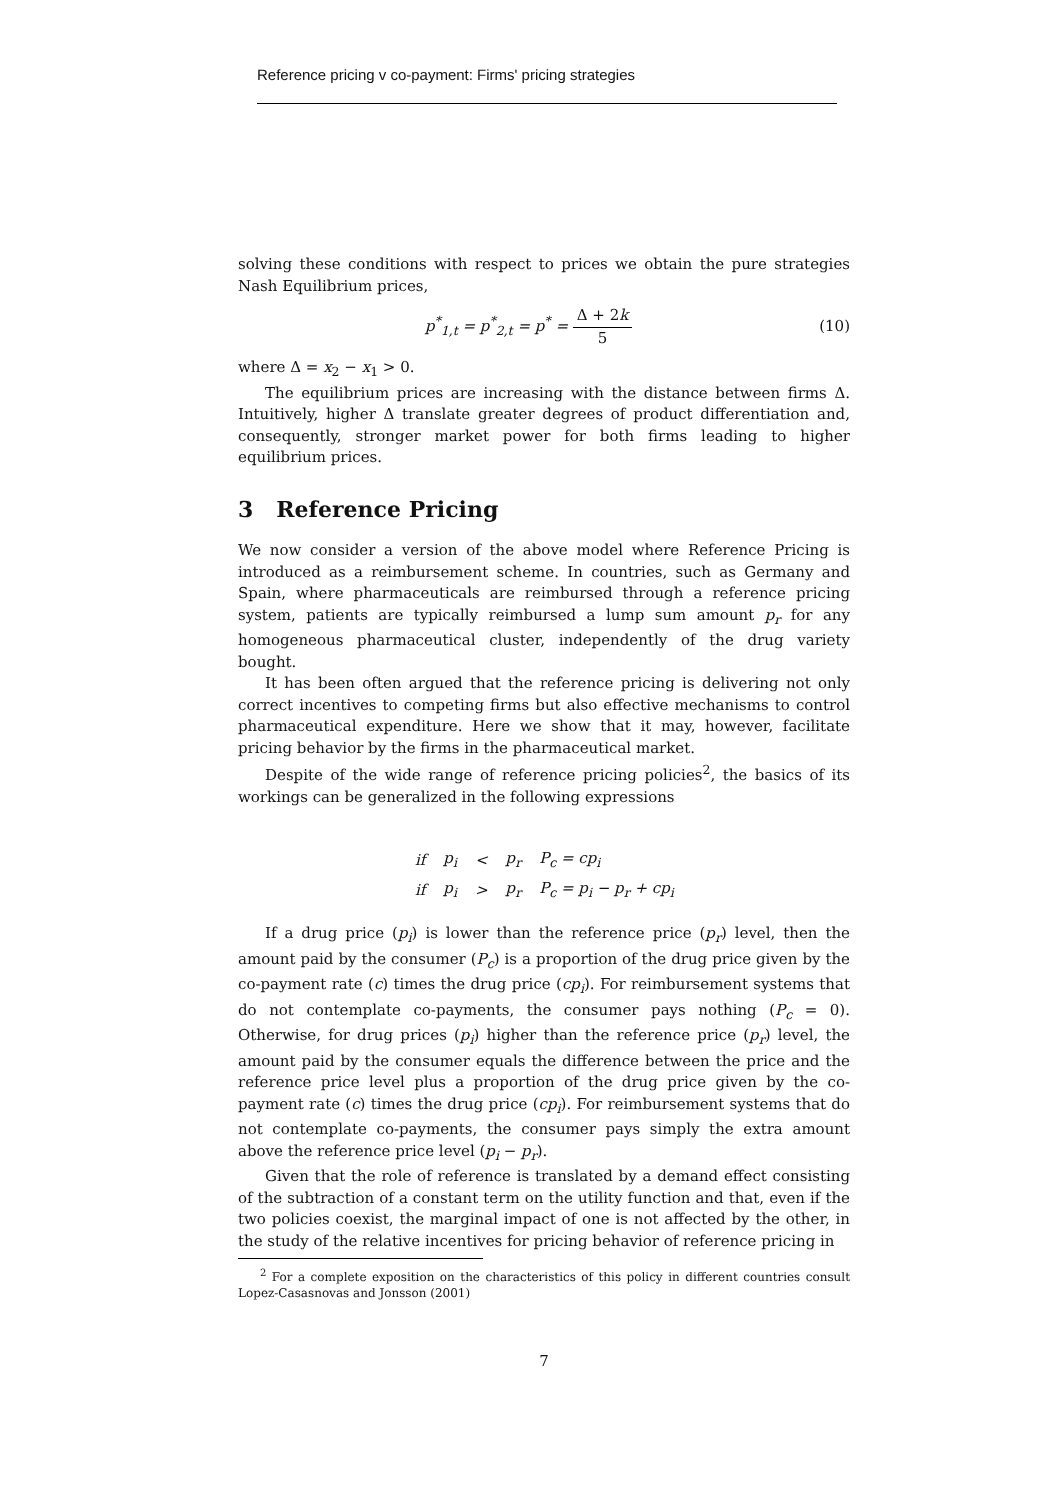Reference pricing v co-payment: Firms' pricing strategies
solving these conditions with respect to prices we obtain the pure strategies Nash Equilibrium prices,
p<sup>*</sup><sub>1,t</sub> = p<sup>*</sup><sub>2,t</sub> = p<sup>*</sup> = Δ + 2k 5 (10)
where Δ = x<sub>2</sub> − x<sub>1</sub> > 0.
The equilibrium prices are increasing with the distance between firms Δ. Intuitively, higher Δ translate greater degrees of product differentiation and, consequently, stronger market power for both firms leading to higher equilibrium prices.
3 Reference Pricing
We now consider a version of the above model where Reference Pricing is introduced as a reimbursement scheme. In countries, such as Germany and Spain, where pharmaceuticals are reimbursed through a reference pricing system, patients are typically reimbursed a lump sum amount p<sub>r</sub> for any homogeneous pharmaceutical cluster, independently of the drug variety bought.
It has been often argued that the reference pricing is delivering not only correct incentives to competing firms but also effective mechanisms to control pharmaceutical expenditure. Here we show that it may, however, facilitate pricing behavior by the firms in the pharmaceutical market.
Despite of the wide range of reference pricing policies<sup>2</sup>, the basics of its workings can be generalized in the following expressions
| if | p<sub>i</sub> | < | p<sub>r</sub> | P<sub>c</sub> = cp<sub>i</sub> |
| if | p<sub>i</sub> | > | p<sub>r</sub> | P<sub>c</sub> = p<sub>i</sub> − p<sub>r</sub> + cp<sub>i</sub> |
If a drug price (p<sub>i</sub>) is lower than the reference price (p<sub>r</sub>) level, then the amount paid by the consumer (P<sub>c</sub>) is a proportion of the drug price given by the co-payment rate (c) times the drug price (cp<sub>i</sub>). For reimbursement systems that do not contemplate co-payments, the consumer pays nothing (P<sub>c</sub> = 0). Otherwise, for drug prices (p<sub>i</sub>) higher than the reference price (p<sub>r</sub>) level, the amount paid by the consumer equals the difference between the price and the reference price level plus a proportion of the drug price given by the co-payment rate (c) times the drug price (cp<sub>i</sub>). For reimbursement systems that do not contemplate co-payments, the consumer pays simply the extra amount above the reference price level (p<sub>i</sub> − p<sub>r</sub>).
Given that the role of reference is translated by a demand effect consisting of the subtraction of a constant term on the utility function and that, even if the two policies coexist, the marginal impact of one is not affected by the other, in the study of the relative incentives for pricing behavior of reference pricing in
<sup>2</sup> For a complete exposition on the characteristics of this policy in different countries consult Lopez-Casasnovas and Jonsson (2001)
7